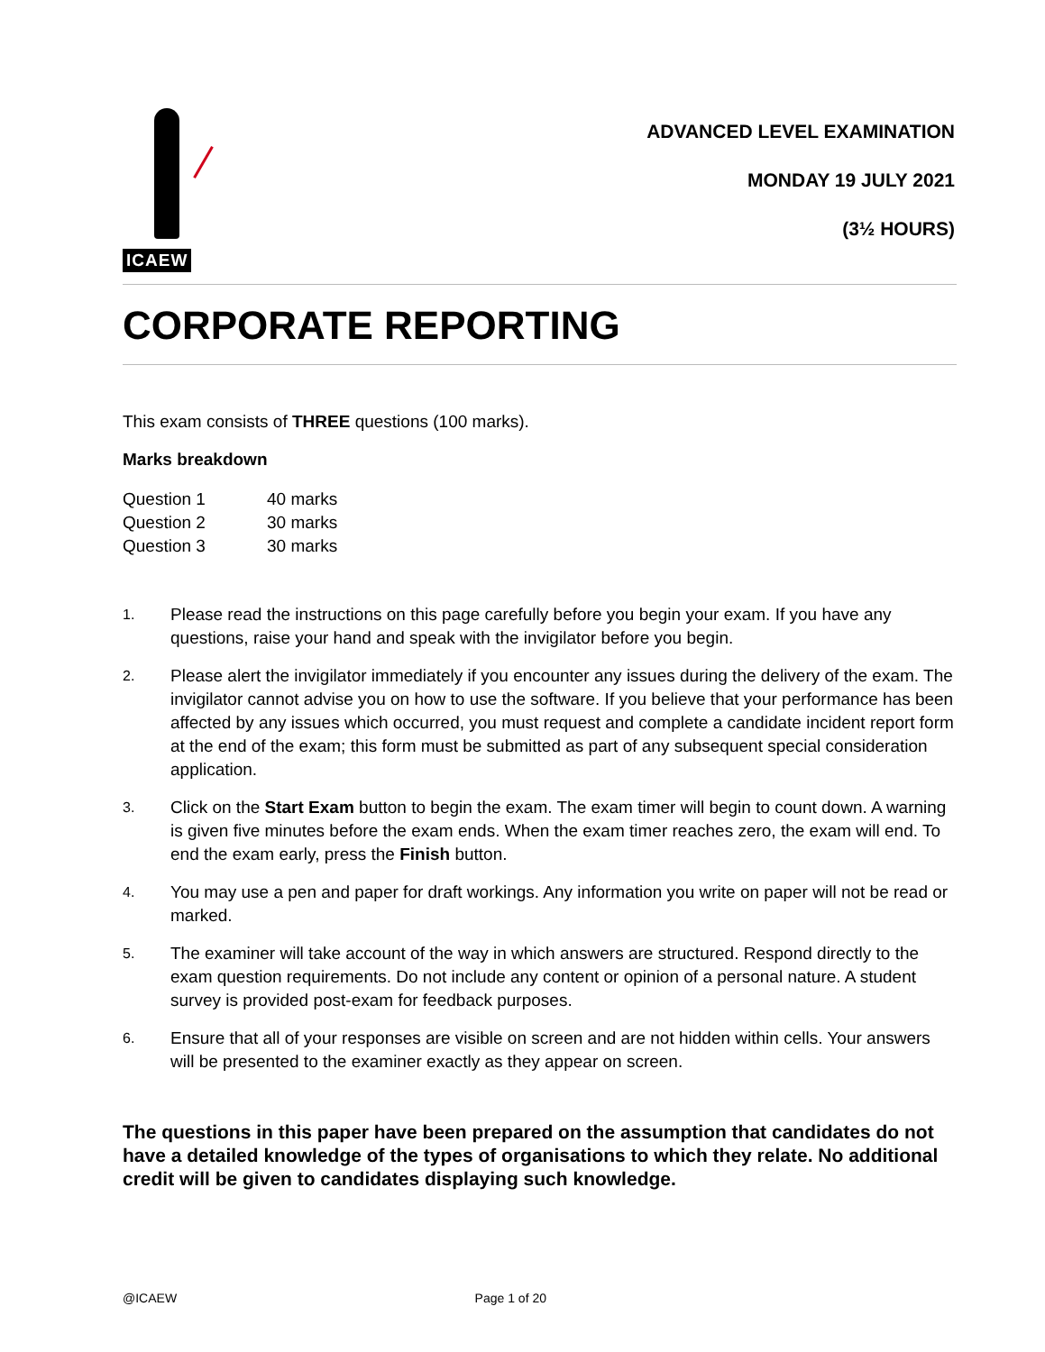ICAEW
ADVANCED LEVEL EXAMINATION
MONDAY 19 JULY 2021
(3½ HOURS)
CORPORATE REPORTING
This exam consists of THREE questions (100 marks).
Marks breakdown
| Question 1 | 40 marks |
| Question 2 | 30 marks |
| Question 3 | 30 marks |
1. Please read the instructions on this page carefully before you begin your exam. If you have any questions, raise your hand and speak with the invigilator before you begin.
2. Please alert the invigilator immediately if you encounter any issues during the delivery of the exam. The invigilator cannot advise you on how to use the software. If you believe that your performance has been affected by any issues which occurred, you must request and complete a candidate incident report form at the end of the exam; this form must be submitted as part of any subsequent special consideration application.
3. Click on the Start Exam button to begin the exam. The exam timer will begin to count down. A warning is given five minutes before the exam ends. When the exam timer reaches zero, the exam will end. To end the exam early, press the Finish button.
4. You may use a pen and paper for draft workings. Any information you write on paper will not be read or marked.
5. The examiner will take account of the way in which answers are structured. Respond directly to the exam question requirements. Do not include any content or opinion of a personal nature. A student survey is provided post-exam for feedback purposes.
6. Ensure that all of your responses are visible on screen and are not hidden within cells. Your answers will be presented to the examiner exactly as they appear on screen.
The questions in this paper have been prepared on the assumption that candidates do not have a detailed knowledge of the types of organisations to which they relate. No additional credit will be given to candidates displaying such knowledge.
@ICAEW Page 1 of 20